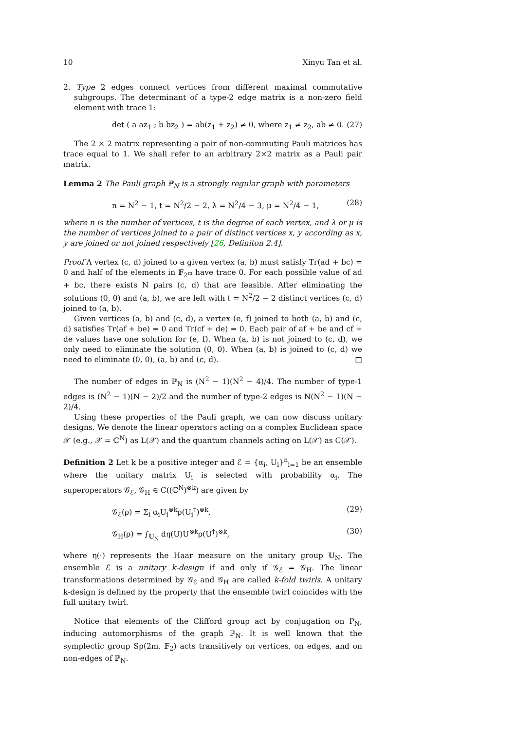10 Xinyu Tan et al.
2. Type 2 edges connect vertices from different maximal commutative subgroups. The determinant of a type-2 edge matrix is a non-zero field element with trace 1:
det ( a az<sub>1</sub> ; b bz<sub>2</sub> ) = ab(z<sub>1</sub> + z<sub>2</sub>) ≠ 0, where z<sub>1</sub> ≠ z<sub>2</sub>, ab ≠ 0. (27)
The 2 × 2 matrix representing a pair of non-commuting Pauli matrices has trace equal to 1. We shall refer to an arbitrary 2×2 matrix as a Pauli pair matrix.
Lemma 2 The Pauli graph ℙ<sub>N</sub> is a strongly regular graph with parameters
n = N<sup>2</sup> − 1, t = N<sup>2</sup>/2 − 2, λ = N<sup>2</sup>/4 − 3, μ = N<sup>2</sup>/4 − 1, (28)
where n is the number of vertices, t is the degree of each vertex, and λ or μ is the number of vertices joined to a pair of distinct vertices x, y according as x, y are joined or not joined respectively [26, Definiton 2.4].
Proof A vertex (c, d) joined to a given vertex (a, b) must satisfy Tr(ad + bc) = 0 and half of the elements in 𝔽<sub>2<sup>m</sup></sub> have trace 0. For each possible value of ad + bc, there exists N pairs (c, d) that are feasible. After eliminating the solutions (0, 0) and (a, b), we are left with t = N<sup>2</sup>/2 − 2 distinct vertices (c, d) joined to (a, b).
Given vertices (a, b) and (c, d), a vertex (e, f) joined to both (a, b) and (c, d) satisfies Tr(af + be) = 0 and Tr(cf + de) = 0. Each pair of af + be and cf + de values have one solution for (e, f). When (a, b) is not joined to (c, d), we only need to eliminate the solution (0, 0). When (a, b) is joined to (c, d) we need to eliminate (0, 0), (a, b) and (c, d). □
The number of edges in ℙ<sub>N</sub> is (N<sup>2</sup> − 1)(N<sup>2</sup> − 4)/4. The number of type-1 edges is (N<sup>2</sup> − 1)(N − 2)/2 and the number of type-2 edges is N(N<sup>2</sup> − 1)(N − 2)/4.
Using these properties of the Pauli graph, we can now discuss unitary designs. We denote the linear operators acting on a complex Euclidean space 𝒳 (e.g., 𝒳 = ℂ<sup>N</sup>) as L(𝒳) and the quantum channels acting on L(𝒳) as C(𝒳).
Definition 2 Let k be a positive integer and ℰ = {α<sub>i</sub>, U<sub>i</sub>}<sup>n</sup><sub>i=1</sub> be an ensemble where the unitary matrix U<sub>i</sub> is selected with probability α<sub>i</sub>. The superoperators 𝒢<sub>ℰ</sub>, 𝒢<sub>H</sub> ∈ C((ℂ<sup>N</sup>)<sup>⊗k</sup>) are given by
𝒢<sub>ℰ</sub>(ρ) = Σ<sub>i</sub> α<sub>i</sub>U<sub>i</sub><sup>⊗k</sup>ρ(U<sub>i</sub><sup>†</sup>)<sup>⊗k</sup>, (29)
𝒢<sub>H</sub>(ρ) = ∫<sub>𝕌<sub>N</sub></sub> dη(U)U<sup>⊗k</sup>ρ(U<sup>†</sup>)<sup>⊗k</sup>, (30)
where η(·) represents the Haar measure on the unitary group 𝕌<sub>N</sub>. The ensemble ℰ is a unitary k-design if and only if 𝒢<sub>ℰ</sub> = 𝒢<sub>H</sub>. The linear transformations determined by 𝒢<sub>ℰ</sub> and 𝒢<sub>H</sub> are called k-fold twirls. A unitary k-design is defined by the property that the ensemble twirl coincides with the full unitary twirl.
Notice that elements of the Clifford group act by conjugation on P<sub>N</sub>, inducing automorphisms of the graph ℙ<sub>N</sub>. It is well known that the symplectic group Sp(2m, 𝔽<sub>2</sub>) acts transitively on vertices, on edges, and on non-edges of ℙ<sub>N</sub>.